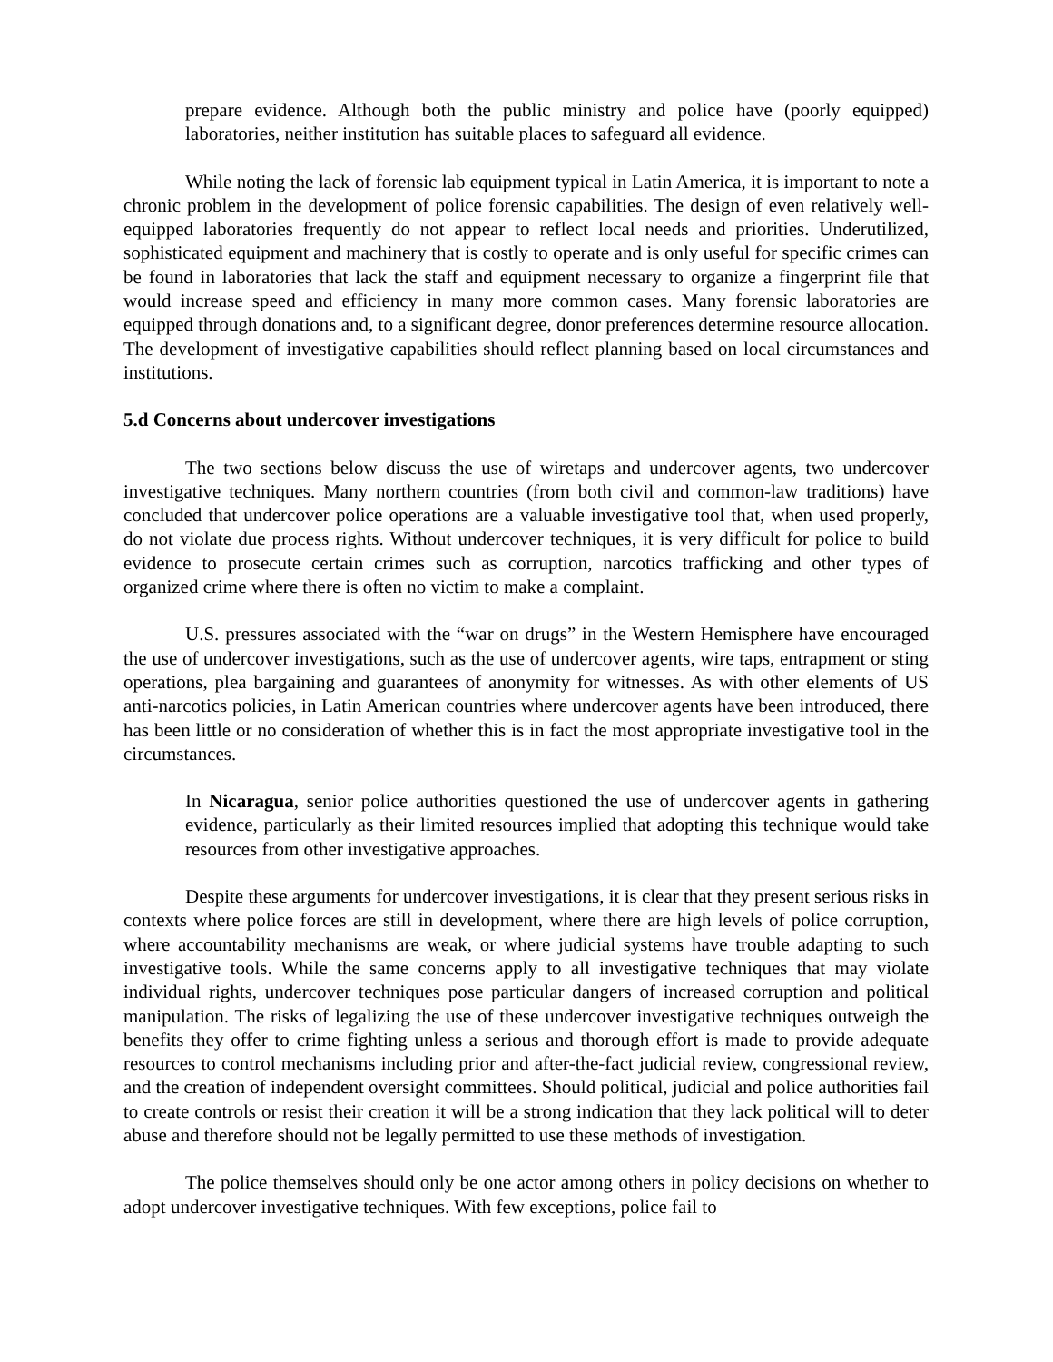prepare evidence. Although both the public ministry and police have (poorly equipped) laboratories, neither institution has suitable places to safeguard all evidence.
While noting the lack of forensic lab equipment typical in Latin America, it is important to note a chronic problem in the development of police forensic capabilities. The design of even relatively well-equipped laboratories frequently do not appear to reflect local needs and priorities. Underutilized, sophisticated equipment and machinery that is costly to operate and is only useful for specific crimes can be found in laboratories that lack the staff and equipment necessary to organize a fingerprint file that would increase speed and efficiency in many more common cases. Many forensic laboratories are equipped through donations and, to a significant degree, donor preferences determine resource allocation. The development of investigative capabilities should reflect planning based on local circumstances and institutions.
5.d Concerns about undercover investigations
The two sections below discuss the use of wiretaps and undercover agents, two undercover investigative techniques. Many northern countries (from both civil and common-law traditions) have concluded that undercover police operations are a valuable investigative tool that, when used properly, do not violate due process rights. Without undercover techniques, it is very difficult for police to build evidence to prosecute certain crimes such as corruption, narcotics trafficking and other types of organized crime where there is often no victim to make a complaint.
U.S. pressures associated with the “war on drugs” in the Western Hemisphere have encouraged the use of undercover investigations, such as the use of undercover agents, wire taps, entrapment or sting operations, plea bargaining and guarantees of anonymity for witnesses. As with other elements of US anti-narcotics policies, in Latin American countries where undercover agents have been introduced, there has been little or no consideration of whether this is in fact the most appropriate investigative tool in the circumstances.
In Nicaragua, senior police authorities questioned the use of undercover agents in gathering evidence, particularly as their limited resources implied that adopting this technique would take resources from other investigative approaches.
Despite these arguments for undercover investigations, it is clear that they present serious risks in contexts where police forces are still in development, where there are high levels of police corruption, where accountability mechanisms are weak, or where judicial systems have trouble adapting to such investigative tools. While the same concerns apply to all investigative techniques that may violate individual rights, undercover techniques pose particular dangers of increased corruption and political manipulation. The risks of legalizing the use of these undercover investigative techniques outweigh the benefits they offer to crime fighting unless a serious and thorough effort is made to provide adequate resources to control mechanisms including prior and after-the-fact judicial review, congressional review, and the creation of independent oversight committees. Should political, judicial and police authorities fail to create controls or resist their creation it will be a strong indication that they lack political will to deter abuse and therefore should not be legally permitted to use these methods of investigation.
The police themselves should only be one actor among others in policy decisions on whether to adopt undercover investigative techniques. With few exceptions, police fail to